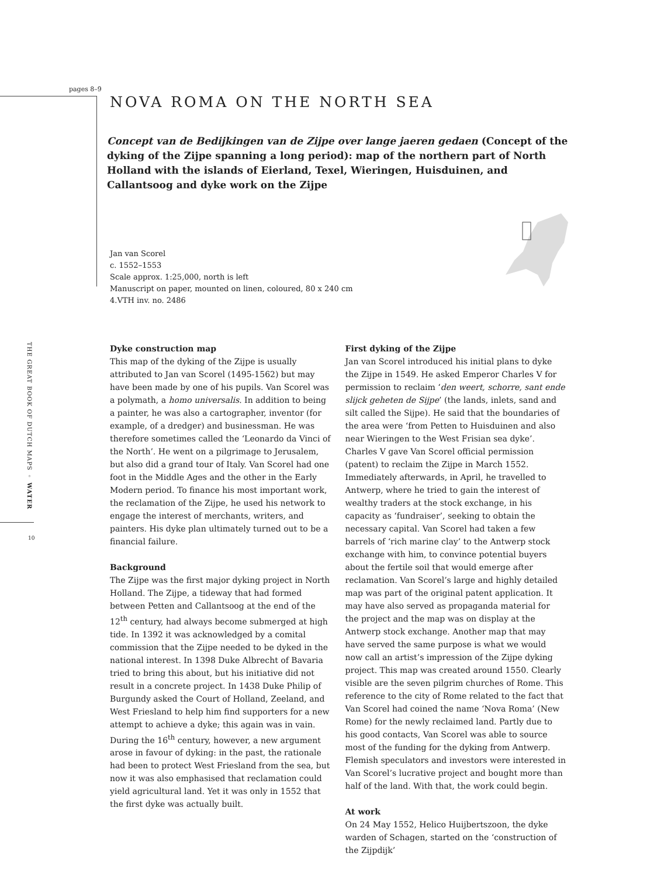pages 8–9
THE GREAT BOOK OF DUTCH MAPS ◦ WATER
10
NOVA ROMA ON THE NORTH SEA
Concept van de Bedijkingen van de Zijpe over lange jaeren gedaen (Concept of the dyking of the Zijpe spanning a long period): map of the northern part of North Holland with the islands of Eierland, Texel, Wieringen, Huisduinen, and Callantsoog and dyke work on the Zijpe
Jan van Scorel
c. 1552–1553
Scale approx. 1:25,000, north is left
Manuscript on paper, mounted on linen, coloured, 80 x 240 cm
4.VTH inv. no. 2486
Dyke construction map
This map of the dyking of the Zijpe is usually attributed to Jan van Scorel (1495-1562) but may have been made by one of his pupils. Van Scorel was a polymath, a homo universalis. In addition to being a painter, he was also a cartographer, inventor (for example, of a dredger) and businessman. He was therefore sometimes called the ‘Leonardo da Vinci of the North’. He went on a pilgrimage to Jerusalem, but also did a grand tour of Italy. Van Scorel had one foot in the Middle Ages and the other in the Early Modern period. To finance his most important work, the reclamation of the Zijpe, he used his network to engage the interest of merchants, writers, and painters. His dyke plan ultimately turned out to be a financial failure.
Background
The Zijpe was the first major dyking project in North Holland. The Zijpe, a tideway that had formed between Petten and Callantsoog at the end of the 12<sup>th</sup> century, had always become submerged at high tide. In 1392 it was acknowledged by a comital commission that the Zijpe needed to be dyked in the national interest. In 1398 Duke Albrecht of Bavaria tried to bring this about, but his initiative did not result in a concrete project. In 1438 Duke Philip of Burgundy asked the Court of Holland, Zeeland, and West Friesland to help him find supporters for a new attempt to achieve a dyke; this again was in vain. During the 16<sup>th</sup> century, however, a new argument arose in favour of dyking: in the past, the rationale had been to protect West Friesland from the sea, but now it was also emphasised that reclamation could yield agricultural land. Yet it was only in 1552 that the first dyke was actually built.
First dyking of the Zijpe
Jan van Scorel introduced his initial plans to dyke the Zijpe in 1549. He asked Emperor Charles V for permission to reclaim ‘den weert, schorre, sant ende slijck geheten de Sijpe’ (the lands, inlets, sand and silt called the Sijpe). He said that the boundaries of the area were ‘from Petten to Huisduinen and also near Wieringen to the West Frisian sea dyke’. Charles V gave Van Scorel official permission (patent) to reclaim the Zijpe in March 1552. Immediately afterwards, in April, he travelled to Antwerp, where he tried to gain the interest of wealthy traders at the stock exchange, in his capacity as ‘fundraiser’, seeking to obtain the necessary capital. Van Scorel had taken a few barrels of ‘rich marine clay’ to the Antwerp stock exchange with him, to convince potential buyers about the fertile soil that would emerge after reclamation. Van Scorel’s large and highly detailed map was part of the original patent application. It may have also served as propaganda material for the project and the map was on display at the Antwerp stock exchange. Another map that may have served the same purpose is what we would now call an artist’s impression of the Zijpe dyking project. This map was created around 1550. Clearly visible are the seven pilgrim churches of Rome. This reference to the city of Rome related to the fact that Van Scorel had coined the name ‘Nova Roma’ (New Rome) for the newly reclaimed land. Partly due to his good contacts, Van Scorel was able to source most of the funding for the dyking from Antwerp. Flemish speculators and investors were interested in Van Scorel’s lucrative project and bought more than half of the land. With that, the work could begin.
At work
On 24 May 1552, Helico Huijbertszoon, the dyke warden of Schagen, started on the ‘construction of the Zijpdijk’